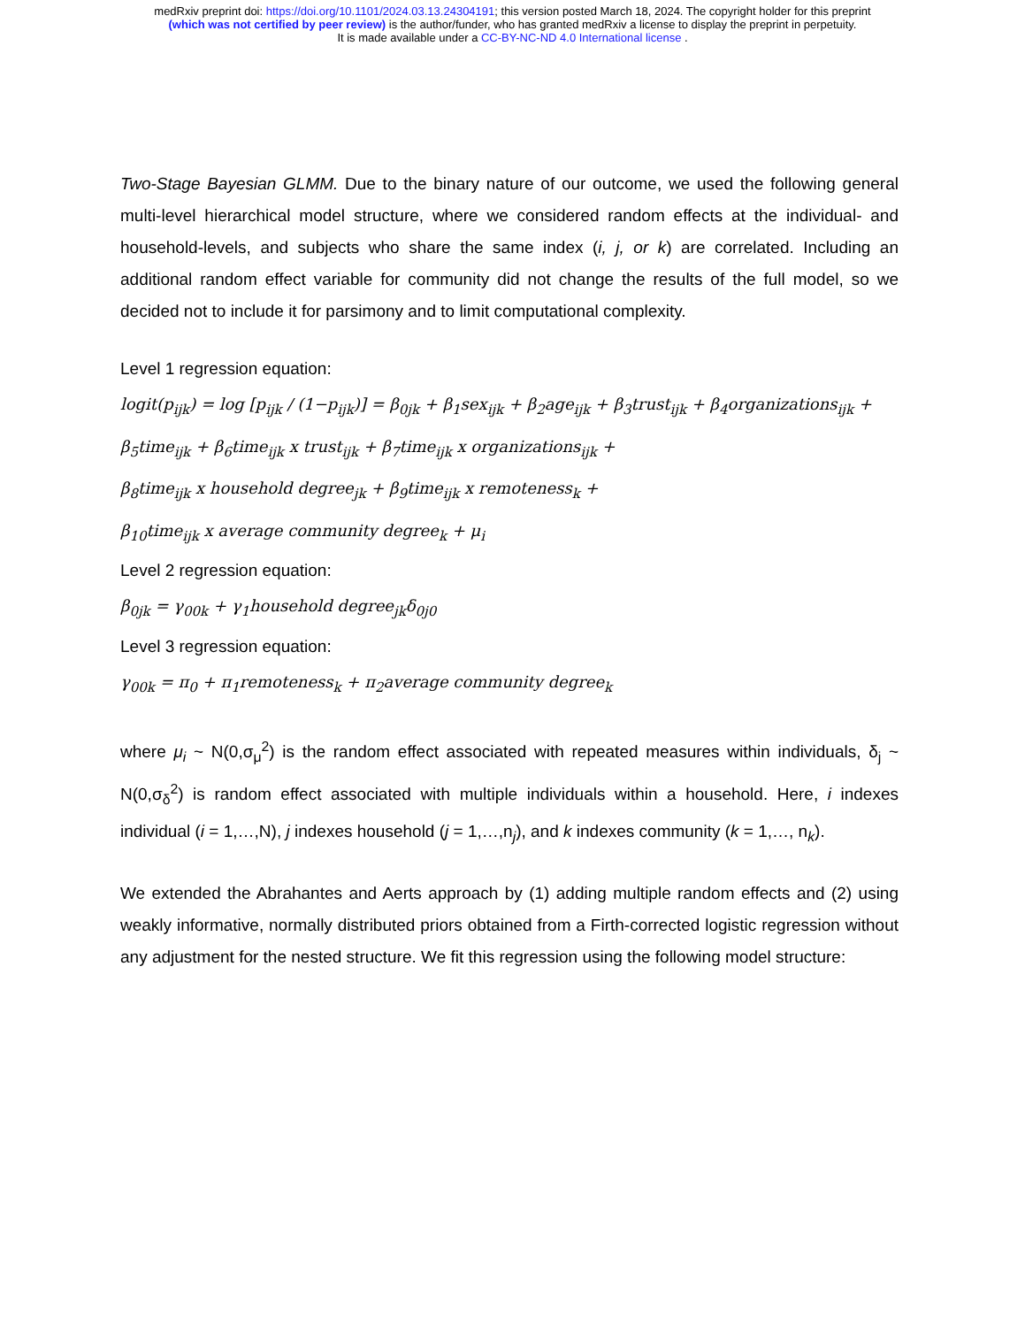medRxiv preprint doi: https://doi.org/10.1101/2024.03.13.24304191; this version posted March 18, 2024. The copyright holder for this preprint
(which was not certified by peer review) is the author/funder, who has granted medRxiv a license to display the preprint in perpetuity.
It is made available under a CC-BY-NC-ND 4.0 International license .
Two-Stage Bayesian GLMM. Due to the binary nature of our outcome, we used the following general multi-level hierarchical model structure, where we considered random effects at the individual- and household-levels, and subjects who share the same index (i, j, or k) are correlated. Including an additional random effect variable for community did not change the results of the full model, so we decided not to include it for parsimony and to limit computational complexity.
Level 1 regression equation:
logit(p<sub>ijk</sub>) = log [p<sub>ijk</sub> / (1−p<sub>ijk</sub>)] = β<sub>0jk</sub> + β<sub>1</sub>sex<sub>ijk</sub> + β<sub>2</sub>age<sub>ijk</sub> + β<sub>3</sub>trust<sub>ijk</sub> + β<sub>4</sub>organizations<sub>ijk</sub> +
β<sub>5</sub>time<sub>ijk</sub> + β<sub>6</sub>time<sub>ijk</sub> x trust<sub>ijk</sub> + β<sub>7</sub>time<sub>ijk</sub> x organizations<sub>ijk</sub> +
β<sub>8</sub>time<sub>ijk</sub> x household degree<sub>jk</sub> + β<sub>9</sub>time<sub>ijk</sub> x remoteness<sub>k</sub> +
β<sub>10</sub>time<sub>ijk</sub> x average community degree<sub>k</sub> + μ<sub>i</sub>
Level 2 regression equation:
β<sub>0jk</sub> = γ<sub>00k</sub> + γ<sub>1</sub>household degree<sub>jk</sub>δ<sub>0j0</sub>
Level 3 regression equation:
γ<sub>00k</sub> = π<sub>0</sub> + π<sub>1</sub>remoteness<sub>k</sub> + π<sub>2</sub>average community degree<sub>k</sub>
where μ<sub>i</sub> ~ N(0,σ<sub>μ</sub><sup>2</sup>) is the random effect associated with repeated measures within individuals, δ<sub>j</sub> ~ N(0,σ<sub>δ</sub><sup>2</sup>) is random effect associated with multiple individuals within a household. Here, i indexes individual (i = 1,…,N), j indexes household (j = 1,…,n<sub>j</sub>), and k indexes community (k = 1,…, n<sub>k</sub>).
We extended the Abrahantes and Aerts approach by (1) adding multiple random effects and (2) using weakly informative, normally distributed priors obtained from a Firth-corrected logistic regression without any adjustment for the nested structure. We fit this regression using the following model structure: